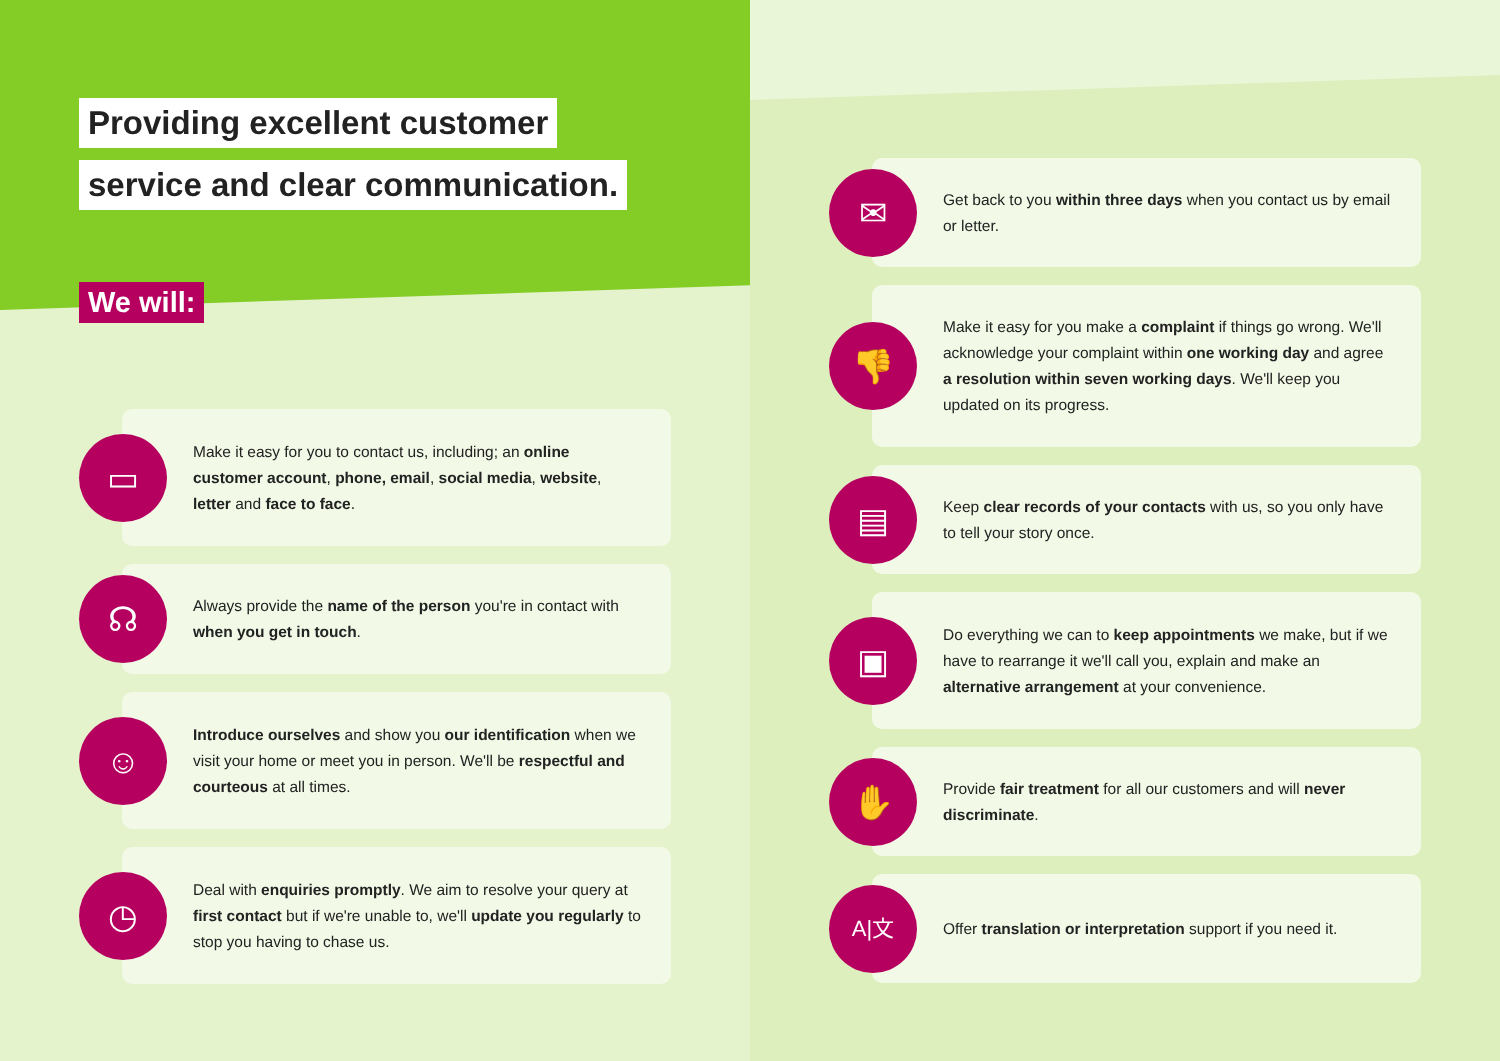Providing excellent customer
service and clear communication.
We will:
▭
Make it easy for you to contact us, including; an online customer account, phone, email, social media, website, letter and face to face.
☊
Always provide the name of the person you're in contact with when you get in touch.
☺
Introduce ourselves and show you our identification when we visit your home or meet you in person. We'll be respectful and courteous at all times.
◷
Deal with enquiries promptly. We aim to resolve your query at first contact but if we're unable to, we'll update you regularly to stop you having to chase us.
✉
Get back to you within three days when you contact us by email or letter.
👎
Make it easy for you make a complaint if things go wrong. We'll acknowledge your complaint within one working day and agree a resolution within seven working days. We'll keep you updated on its progress.
▤
Keep clear records of your contacts with us, so you only have to tell your story once.
▣
Do everything we can to keep appointments we make, but if we have to rearrange it we'll call you, explain and make an alternative arrangement at your convenience.
✋
Provide fair treatment for all our customers and will never discriminate.
A|文
Offer translation or interpretation support if you need it.